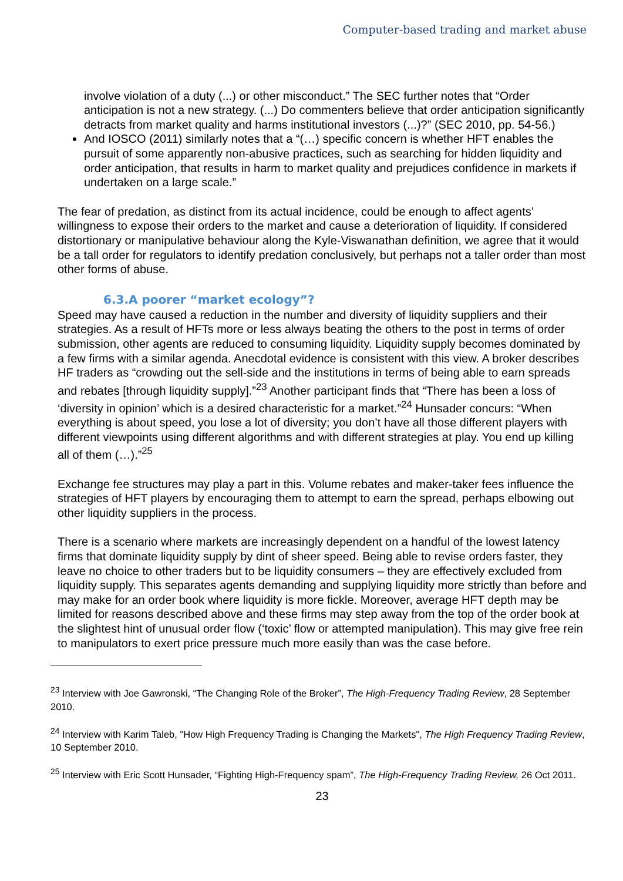Computer-based trading and market abuse
involve violation of a duty (...) or other misconduct.” The SEC further notes that “Order anticipation is not a new strategy. (...) Do commenters believe that order anticipation significantly detracts from market quality and harms institutional investors (...)?” (SEC 2010, pp. 54-56.)
And IOSCO (2011) similarly notes that a “(…) specific concern is whether HFT enables the pursuit of some apparently non-abusive practices, such as searching for hidden liquidity and order anticipation, that results in harm to market quality and prejudices confidence in markets if undertaken on a large scale.”
The fear of predation, as distinct from its actual incidence, could be enough to affect agents’ willingness to expose their orders to the market and cause a deterioration of liquidity. If considered distortionary or manipulative behaviour along the Kyle-Viswanathan definition, we agree that it would be a tall order for regulators to identify predation conclusively, but perhaps not a taller order than most other forms of abuse.
6.3.A poorer “market ecology”?
Speed may have caused a reduction in the number and diversity of liquidity suppliers and their strategies. As a result of HFTs more or less always beating the others to the post in terms of order submission, other agents are reduced to consuming liquidity. Liquidity supply becomes dominated by a few firms with a similar agenda. Anecdotal evidence is consistent with this view. A broker describes HF traders as “crowding out the sell-side and the institutions in terms of being able to earn spreads and rebates [through liquidity supply].”<sup>23</sup> Another participant finds that “There has been a loss of ‘diversity in opinion’ which is a desired characteristic for a market.”<sup>24</sup> Hunsader concurs: “When everything is about speed, you lose a lot of diversity; you don’t have all those different players with different viewpoints using different algorithms and with different strategies at play. You end up killing all of them (…).”<sup>25</sup>
Exchange fee structures may play a part in this. Volume rebates and maker-taker fees influence the strategies of HFT players by encouraging them to attempt to earn the spread, perhaps elbowing out other liquidity suppliers in the process.
There is a scenario where markets are increasingly dependent on a handful of the lowest latency firms that dominate liquidity supply by dint of sheer speed. Being able to revise orders faster, they leave no choice to other traders but to be liquidity consumers – they are effectively excluded from liquidity supply. This separates agents demanding and supplying liquidity more strictly than before and may make for an order book where liquidity is more fickle. Moreover, average HFT depth may be limited for reasons described above and these firms may step away from the top of the order book at the slightest hint of unusual order flow (‘toxic’ flow or attempted manipulation). This may give free rein to manipulators to exert price pressure much more easily than was the case before.
<sup>23</sup> Interview with Joe Gawronski, “The Changing Role of the Broker”, The High-Frequency Trading Review, 28 September 2010.
<sup>24</sup> Interview with Karim Taleb, "How High Frequency Trading is Changing the Markets", The High Frequency Trading Review, 10 September 2010.
<sup>25</sup> Interview with Eric Scott Hunsader, “Fighting High-Frequency spam”, The High-Frequency Trading Review, 26 Oct 2011.
23